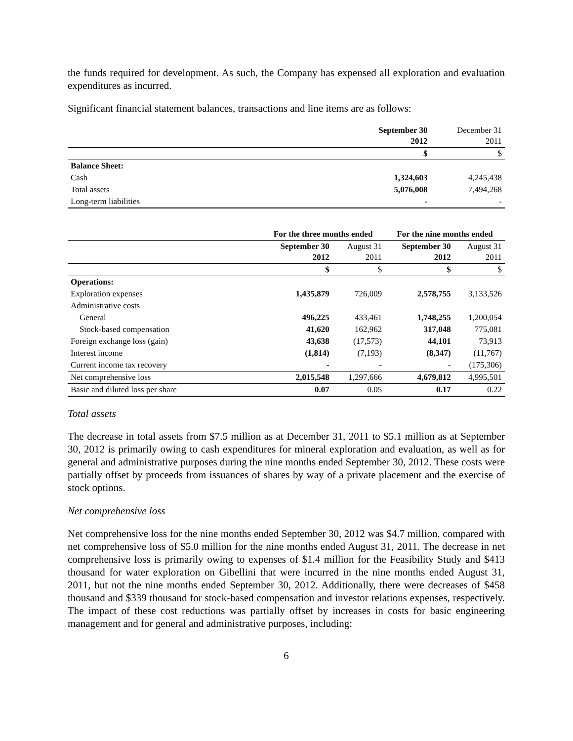the funds required for development. As such, the Company has expensed all exploration and evaluation expenditures as incurred.
Significant financial statement balances, transactions and line items are as follows:
| | September 30 2012 | December 31 2011 |
| | $ | $ |
| Balance Sheet: | | |
| Cash | 1,324,603 | 4,245,438 |
| Total assets | 5,076,008 | 7,494,268 |
| Long-term liabilities | - | - |
| | For the three months ended | | For the nine months ended | |
| | September 30 2012 | August 31 2011 | September 30 2012 | August 31 2011 |
| | $ | $ | $ | $ |
| Operations: | | | | |
| Exploration expenses | 1,435,879 | 726,009 | 2,578,755 | 3,133,526 |
| Administrative costs | | | | |
| General | 496,225 | 433,461 | 1,748,255 | 1,200,054 |
| Stock-based compensation | 41,620 | 162,962 | 317,048 | 775,081 |
| Foreign exchange loss (gain) | 43,638 | (17,573) | 44,101 | 73,913 |
| Interest income | (1,814) | (7,193) | (8,347) | (11,767) |
| Current income tax recovery | - | - | - | (175,306) |
| Net comprehensive loss | 2,015,548 | 1,297,666 | 4,679,812 | 4,995,501 |
| Basic and diluted loss per share | 0.07 | 0.05 | 0.17 | 0.22 |
Total assets
The decrease in total assets from $7.5 million as at December 31, 2011 to $5.1 million as at September 30, 2012 is primarily owing to cash expenditures for mineral exploration and evaluation, as well as for general and administrative purposes during the nine months ended September 30, 2012. These costs were partially offset by proceeds from issuances of shares by way of a private placement and the exercise of stock options.
Net comprehensive loss
Net comprehensive loss for the nine months ended September 30, 2012 was $4.7 million, compared with net comprehensive loss of $5.0 million for the nine months ended August 31, 2011. The decrease in net comprehensive loss is primarily owing to expenses of $1.4 million for the Feasibility Study and $413 thousand for water exploration on Gibellini that were incurred in the nine months ended August 31, 2011, but not the nine months ended September 30, 2012. Additionally, there were decreases of $458 thousand and $339 thousand for stock-based compensation and investor relations expenses, respectively. The impact of these cost reductions was partially offset by increases in costs for basic engineering management and for general and administrative purposes, including:
6